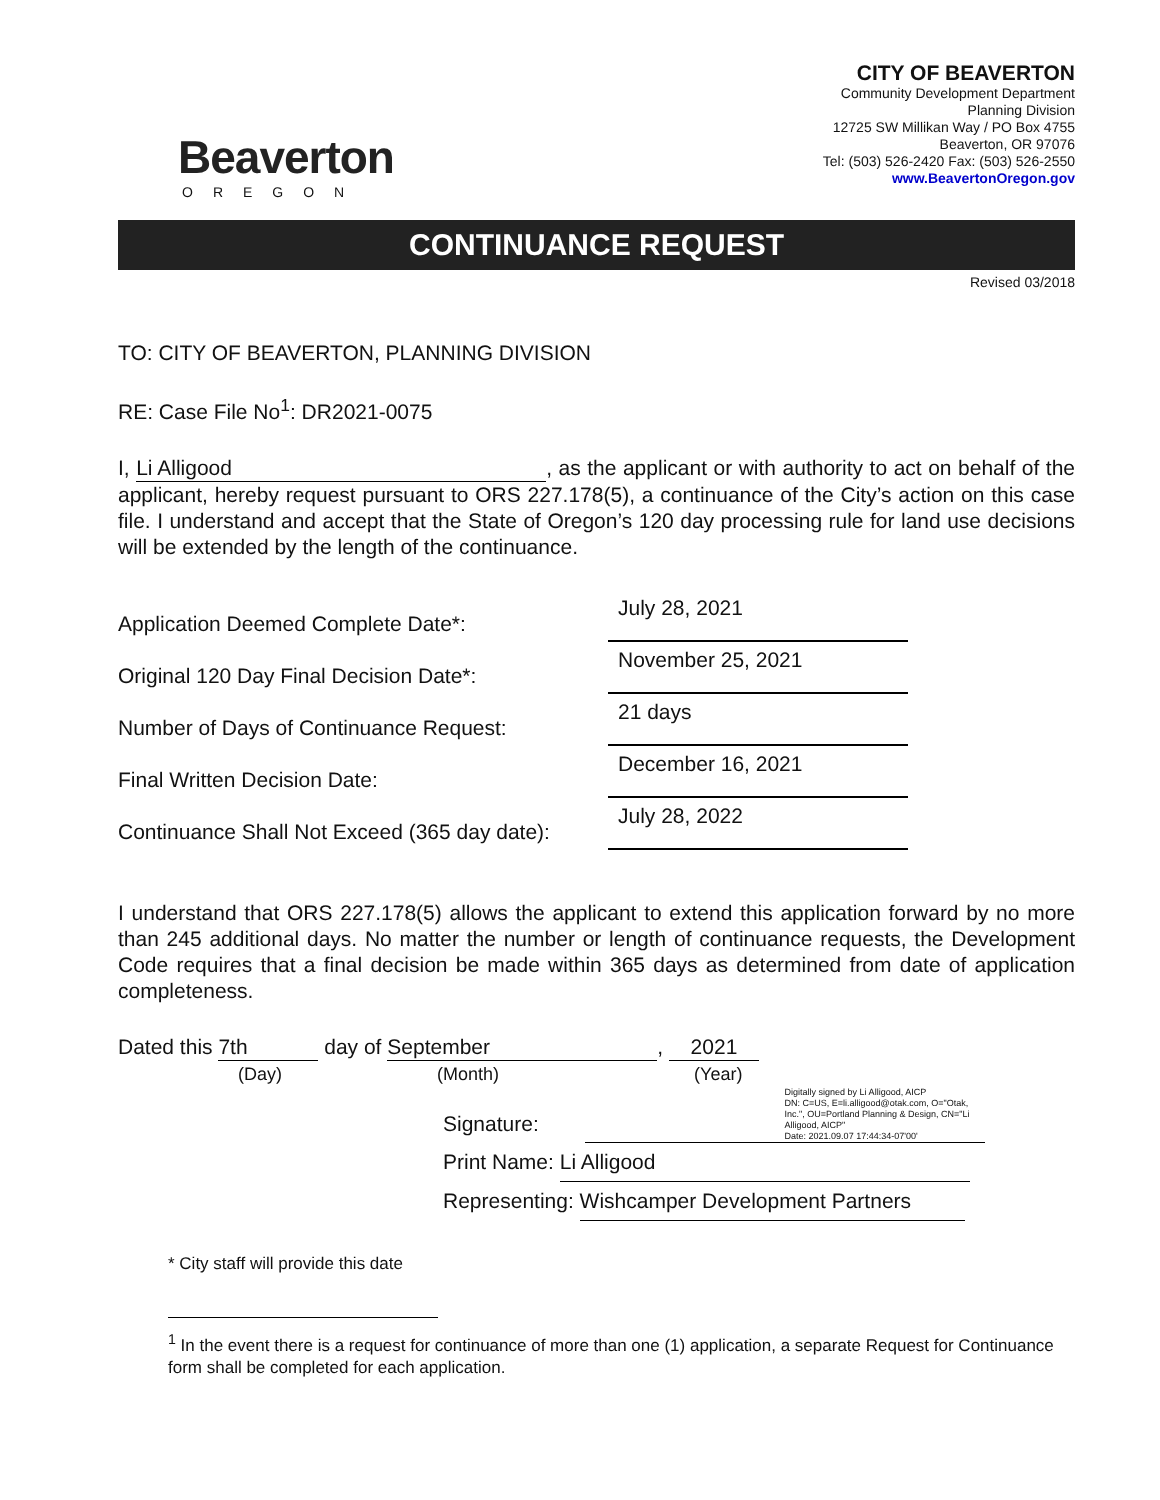Beaverton
OREGON
CITY OF BEAVERTON
Community Development Department
Planning Division
12725 SW Millikan Way / PO Box 4755
Beaverton, OR 97076
Tel: (503) 526-2420 Fax: (503) 526-2550
www.BeavertonOregon.gov
CONTINUANCE REQUEST
Revised 03/2018
TO: CITY OF BEAVERTON, PLANNING DIVISION
RE: Case File No<sup>1</sup>: DR2021-0075
I, Li Alligood, as the applicant or with authority to act on behalf of the applicant, hereby request pursuant to ORS 227.178(5), a continuance of the City’s action on this case file. I understand and accept that the State of Oregon’s 120 day processing rule for land use decisions will be extended by the length of the continuance.
Application Deemed Complete Date*:
July 28, 2021
Original 120 Day Final Decision Date*:
November 25, 2021
Number of Days of Continuance Request:
21 days
Final Written Decision Date:
December 16, 2021
Continuance Shall Not Exceed (365 day date):
July 28, 2022
I understand that ORS 227.178(5) allows the applicant to extend this application forward by no more than 245 additional days. No matter the number or length of continuance requests, the Development Code requires that a final decision be made within 365 days as determined from date of application completeness.
Dated this 7th day of September, 2021
(Day) (Month) (Year)
Signature: Digitally signed by Li Alligood, AICP
DN: C=US, E=li.alligood@otak.com, O="Otak, Inc.", OU=Portland Planning & Design, CN="Li Alligood, AICP"
Date: 2021.09.07 17:44:34-07'00'
Print Name: Li Alligood
Representing: Wishcamper Development Partners
* City staff will provide this date
<sup>1</sup> In the event there is a request for continuance of more than one (1) application, a separate Request for Continuance form shall be completed for each application.